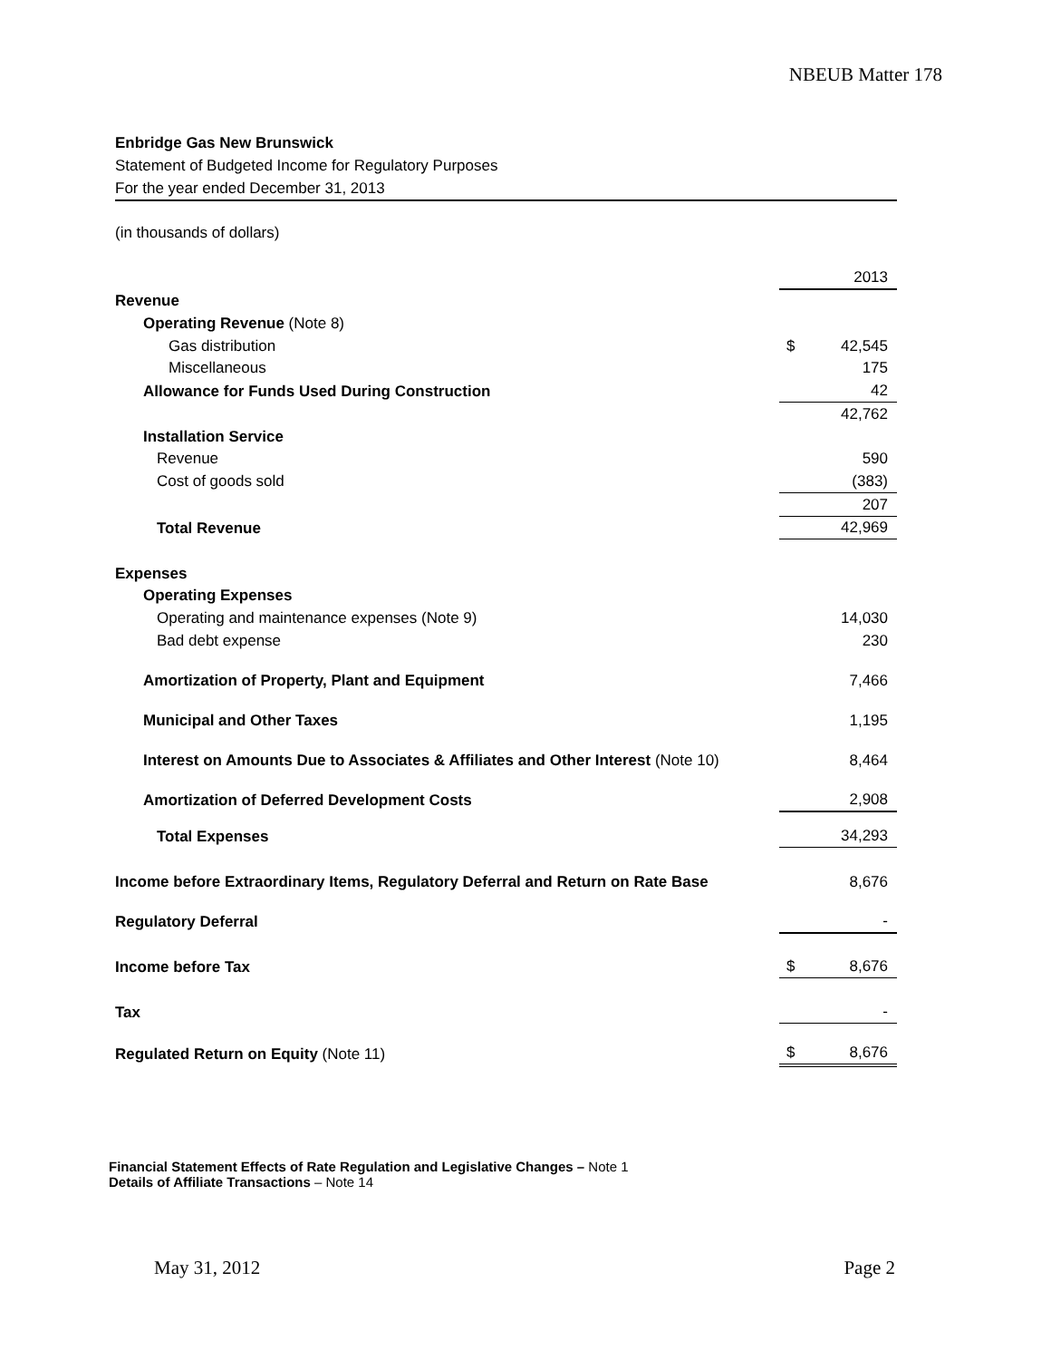NBEUB Matter 178
Enbridge Gas New Brunswick
Statement of Budgeted Income for Regulatory Purposes
For the year ended December 31, 2013
(in thousands of dollars)
| | | 2013 |
| Revenue | | |
| Operating Revenue (Note 8) | | |
| Gas distribution | $ | 42,545 |
| Miscellaneous | | 175 |
| Allowance for Funds Used During Construction | | 42 |
| | | 42,762 |
| Installation Service | | |
| Revenue | | 590 |
| Cost of goods sold | | (383) |
| | | 207 |
| Total Revenue | | 42,969 |
| Expenses | | |
| Operating Expenses | | |
| Operating and maintenance expenses (Note 9) | | 14,030 |
| Bad debt expense | | 230 |
| Amortization of Property, Plant and Equipment | | 7,466 |
| Municipal and Other Taxes | | 1,195 |
| Interest on Amounts Due to Associates & Affiliates and Other Interest (Note 10) | | 8,464 |
| Amortization of Deferred Development Costs | | 2,908 |
| Total Expenses | | 34,293 |
| Income before Extraordinary Items, Regulatory Deferral and Return on Rate Base | | 8,676 |
| Regulatory Deferral | | - |
| Income before Tax | $ | 8,676 |
| Tax | | - |
| Regulated Return on Equity (Note 11) | $ | 8,676 |
Financial Statement Effects of Rate Regulation and Legislative Changes – Note 1
Details of Affiliate Transactions – Note 14
May 31, 2012 Page 2